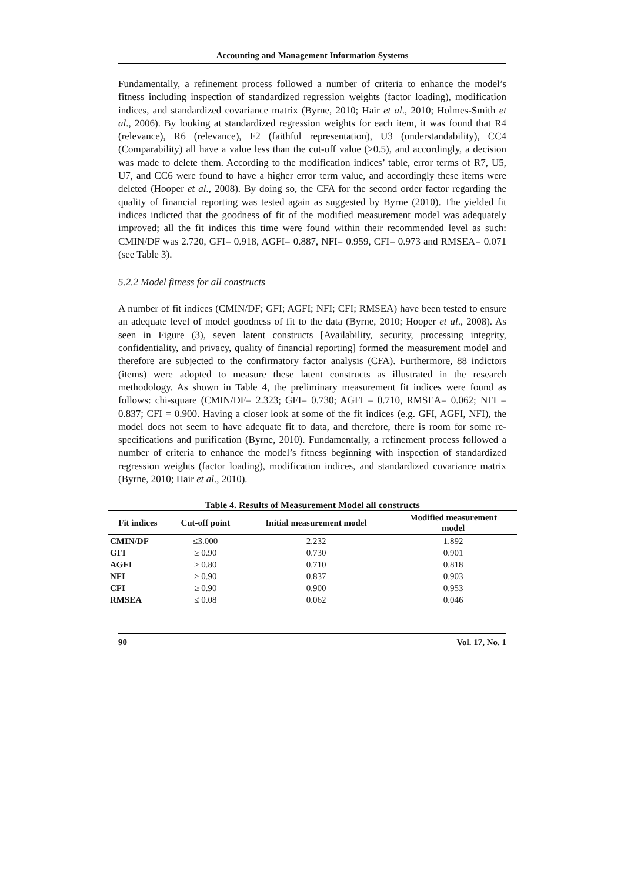Accounting and Management Information Systems
Fundamentally, a refinement process followed a number of criteria to enhance the model’s fitness including inspection of standardized regression weights (factor loading), modification indices, and standardized covariance matrix (Byrne, 2010; Hair et al., 2010; Holmes-Smith et al., 2006). By looking at standardized regression weights for each item, it was found that R4 (relevance), R6 (relevance), F2 (faithful representation), U3 (understandability), CC4 (Comparability) all have a value less than the cut-off value (>0.5), and accordingly, a decision was made to delete them. According to the modification indices’ table, error terms of R7, U5, U7, and CC6 were found to have a higher error term value, and accordingly these items were deleted (Hooper et al., 2008). By doing so, the CFA for the second order factor regarding the quality of financial reporting was tested again as suggested by Byrne (2010). The yielded fit indices indicted that the goodness of fit of the modified measurement model was adequately improved; all the fit indices this time were found within their recommended level as such: CMIN/DF was 2.720, GFI= 0.918, AGFI= 0.887, NFI= 0.959, CFI= 0.973 and RMSEA= 0.071 (see Table 3).
5.2.2 Model fitness for all constructs
A number of fit indices (CMIN/DF; GFI; AGFI; NFI; CFI; RMSEA) have been tested to ensure an adequate level of model goodness of fit to the data (Byrne, 2010; Hooper et al., 2008). As seen in Figure (3), seven latent constructs [Availability, security, processing integrity, confidentiality, and privacy, quality of financial reporting] formed the measurement model and therefore are subjected to the confirmatory factor analysis (CFA). Furthermore, 88 indictors (items) were adopted to measure these latent constructs as illustrated in the research methodology. As shown in Table 4, the preliminary measurement fit indices were found as follows: chi-square (CMIN/DF= 2.323; GFI= 0.730; AGFI = 0.710, RMSEA= 0.062; NFI = 0.837; CFI = 0.900. Having a closer look at some of the fit indices (e.g. GFI, AGFI, NFI), the model does not seem to have adequate fit to data, and therefore, there is room for some re-specifications and purification (Byrne, 2010). Fundamentally, a refinement process followed a number of criteria to enhance the model’s fitness beginning with inspection of standardized regression weights (factor loading), modification indices, and standardized covariance matrix (Byrne, 2010; Hair et al., 2010).
Table 4. Results of Measurement Model all constructs
| Fit indices | Cut-off point | Initial measurement model | Modified measurement model |
| --- | --- | --- | --- |
| CMIN/DF | ≤3.000 | 2.232 | 1.892 |
| GFI | ≥ 0.90 | 0.730 | 0.901 |
| AGFI | ≥ 0.80 | 0.710 | 0.818 |
| NFI | ≥ 0.90 | 0.837 | 0.903 |
| CFI | ≥ 0.90 | 0.900 | 0.953 |
| RMSEA | ≤ 0.08 | 0.062 | 0.046 |
90 Vol. 17, No. 1